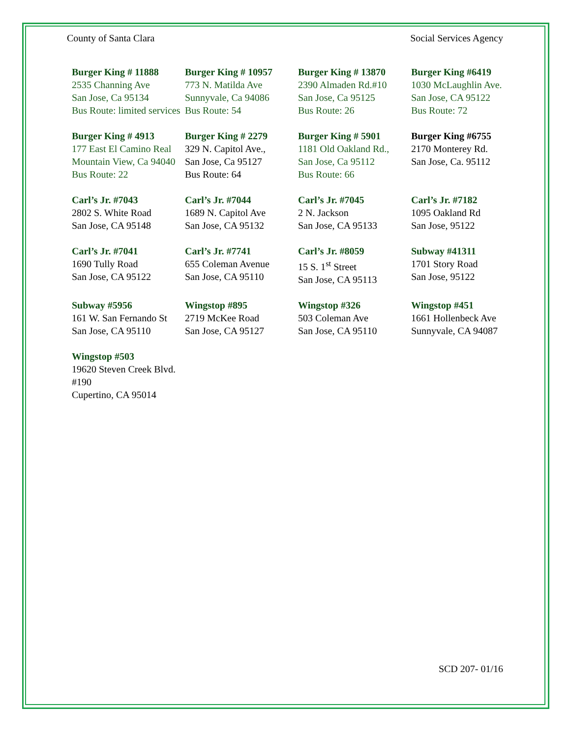County of Santa Clara Social Services Agency
| Burger King # 11888 2535 Channing Ave San Jose, Ca 95134 Bus Route: limited services | Burger King # 10957 773 N. Matilda Ave Sunnyvale, Ca 94086 Bus Route: 54 | Burger King # 13870 2390 Almaden Rd.#10 San Jose, Ca 95125 Bus Route: 26 | Burger King #6419 1030 McLaughlin Ave. San Jose, CA 95122 Bus Route: 72 |
| Burger King # 4913 177 East El Camino Real Mountain View, Ca 94040 Bus Route: 22 | Burger King # 2279 329 N. Capitol Ave., San Jose, Ca 95127 Bus Route: 64 | Burger King # 5901 1181 Old Oakland Rd., San Jose, Ca 95112 Bus Route: 66 | Burger King #6755 2170 Monterey Rd. San Jose, Ca. 95112 |
| Carl’s Jr. #7043 2802 S. White Road San Jose, CA 95148 | Carl’s Jr. #7044 1689 N. Capitol Ave San Jose, CA 95132 | Carl’s Jr. #7045 2 N. Jackson San Jose, CA 95133 | Carl’s Jr. #7182 1095 Oakland Rd San Jose, 95122 |
| Carl’s Jr. #7041 1690 Tully Road San Jose, CA 95122 | Carl’s Jr. #7741 655 Coleman Avenue San Jose, CA 95110 | Carl’s Jr. #8059 15 S. 1<sup>st</sup> Street San Jose, CA 95113 | Subway #41311 1701 Story Road San Jose, 95122 |
| Subway #5956 161 W. San Fernando St San Jose, CA 95110 | Wingstop #895 2719 McKee Road San Jose, CA 95127 | Wingstop #326 503 Coleman Ave San Jose, CA 95110 | Wingstop #451 1661 Hollenbeck Ave Sunnyvale, CA 94087 |
| Wingstop #503 19620 Steven Creek Blvd. #190 Cupertino, CA 95014 | | | |
SCD 207- 01/16